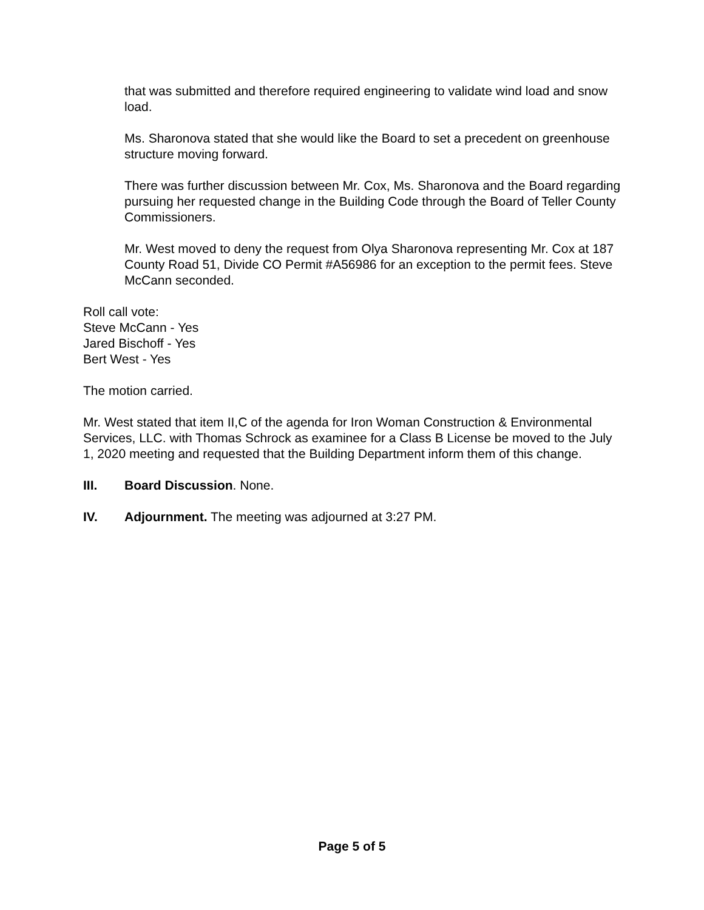that was submitted and therefore required engineering to validate wind load and snow load.
Ms. Sharonova stated that she would like the Board to set a precedent on greenhouse structure moving forward.
There was further discussion between Mr. Cox, Ms. Sharonova and the Board regarding pursuing her requested change in the Building Code through the Board of Teller County Commissioners.
Mr. West moved to deny the request from Olya Sharonova representing Mr. Cox at 187 County Road 51, Divide CO Permit #A56986 for an exception to the permit fees. Steve McCann seconded.
Roll call vote:
Steve McCann - Yes
Jared Bischoff - Yes
Bert West - Yes
The motion carried.
Mr. West stated that item II,C of the agenda for Iron Woman Construction & Environmental Services, LLC. with Thomas Schrock as examinee for a Class B License be moved to the July 1, 2020 meeting and requested that the Building Department inform them of this change.
III. Board Discussion. None.
IV. Adjournment. The meeting was adjourned at 3:27 PM.
Page 5 of 5